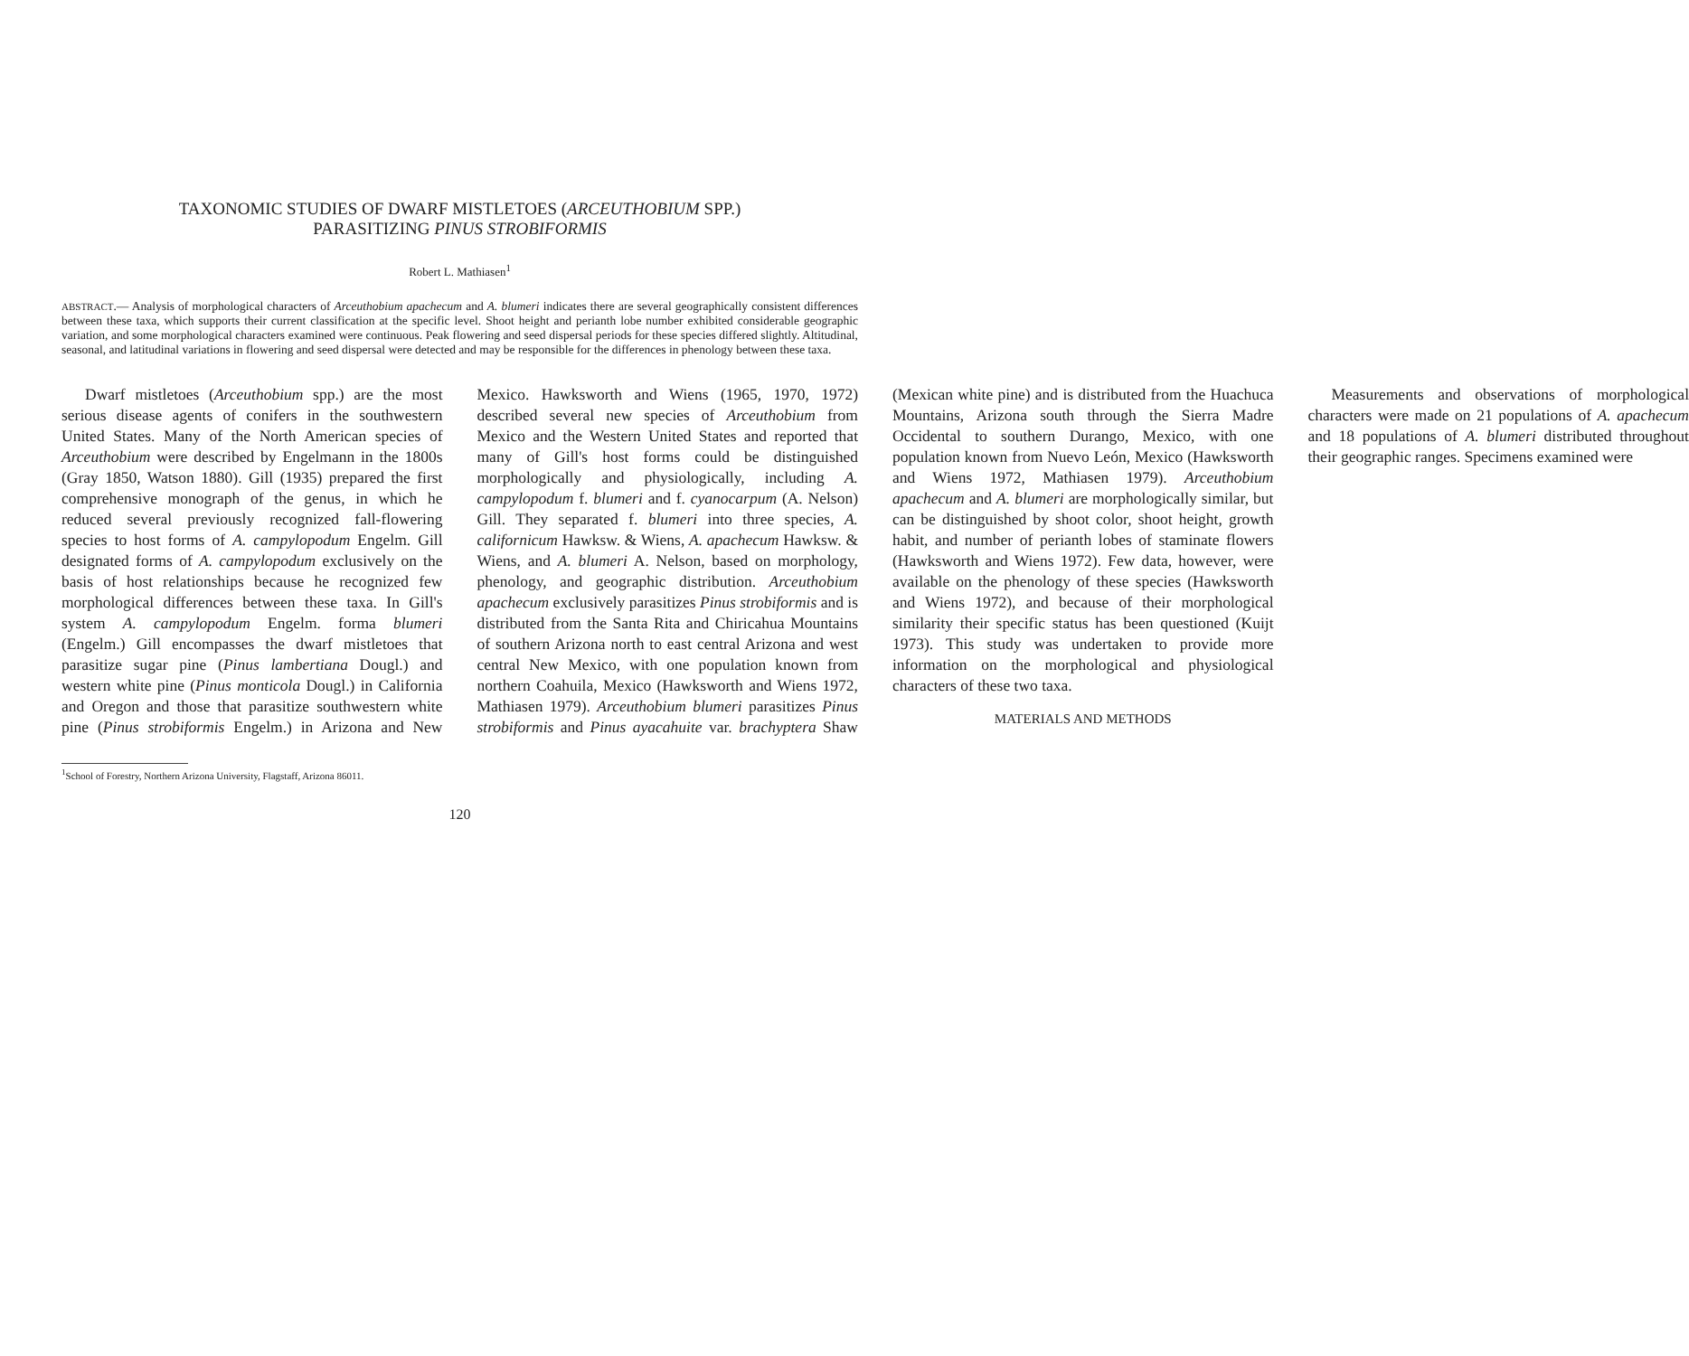TAXONOMIC STUDIES OF DWARF MISTLETOES (ARCEUTHOBIUM SPP.)
PARASITIZING PINUS STROBIFORMIS
Robert L. Mathiasen<sup>1</sup>
ABSTRACT.— Analysis of morphological characters of Arceuthobium apachecum and A. blumeri indicates there are several geographically consistent differences between these taxa, which supports their current classification at the specific level. Shoot height and perianth lobe number exhibited considerable geographic variation, and some morphological characters examined were continuous. Peak flowering and seed dispersal periods for these species differed slightly. Altitudinal, seasonal, and latitudinal variations in flowering and seed dispersal were detected and may be responsible for the differences in phenology between these taxa.
Dwarf mistletoes (Arceuthobium spp.) are the most serious disease agents of conifers in the southwestern United States. Many of the North American species of Arceuthobium were described by Engelmann in the 1800s (Gray 1850, Watson 1880). Gill (1935) prepared the first comprehensive monograph of the genus, in which he reduced several previously recognized fall-flowering species to host forms of A. campylopodum Engelm. Gill designated forms of A. campylopodum exclusively on the basis of host relationships because he recognized few morphological differences between these taxa. In Gill's system A. campylopodum Engelm. forma blumeri (Engelm.) Gill encompasses the dwarf mistletoes that parasitize sugar pine (Pinus lambertiana Dougl.) and western white pine (Pinus monticola Dougl.) in California and Oregon and those that parasitize southwestern white pine (Pinus strobiformis Engelm.) in Arizona and New Mexico. Hawksworth and Wiens (1965, 1970, 1972) described several new species of Arceuthobium from Mexico and the Western United States and reported that many of Gill's host forms could be distinguished morphologically and physiologically, including A. campylopodum f. blumeri and f. cyanocarpum (A. Nelson) Gill. They separated f. blumeri into three species, A. californicum Hawksw. & Wiens, A. apachecum Hawksw. & Wiens, and A. blumeri A. Nelson, based on morphology, phenology, and geographic distribution. Arceuthobium apachecum exclusively parasitizes Pinus strobiformis and is distributed from the Santa Rita and Chiricahua Mountains of southern Arizona north to east central Arizona and west central New Mexico, with one population known from northern Coahuila, Mexico (Hawksworth and Wiens 1972, Mathiasen 1979). Arceuthobium blumeri parasitizes Pinus strobiformis and Pinus ayacahuite var. brachyptera Shaw (Mexican white pine) and is distributed from the Huachuca Mountains, Arizona south through the Sierra Madre Occidental to southern Durango, Mexico, with one population known from Nuevo León, Mexico (Hawksworth and Wiens 1972, Mathiasen 1979). Arceuthobium apachecum and A. blumeri are morphologically similar, but can be distinguished by shoot color, shoot height, growth habit, and number of perianth lobes of staminate flowers (Hawksworth and Wiens 1972). Few data, however, were available on the phenology of these species (Hawksworth and Wiens 1972), and because of their morphological similarity their specific status has been questioned (Kuijt 1973). This study was undertaken to provide more information on the morphological and physiological characters of these two taxa.
MATERIALS AND METHODS
Measurements and observations of morphological characters were made on 21 populations of A. apachecum and 18 populations of A. blumeri distributed throughout their geographic ranges. Specimens examined were
<sup>1</sup> School of Forestry, Northern Arizona University, Flagstaff, Arizona 86011.
120